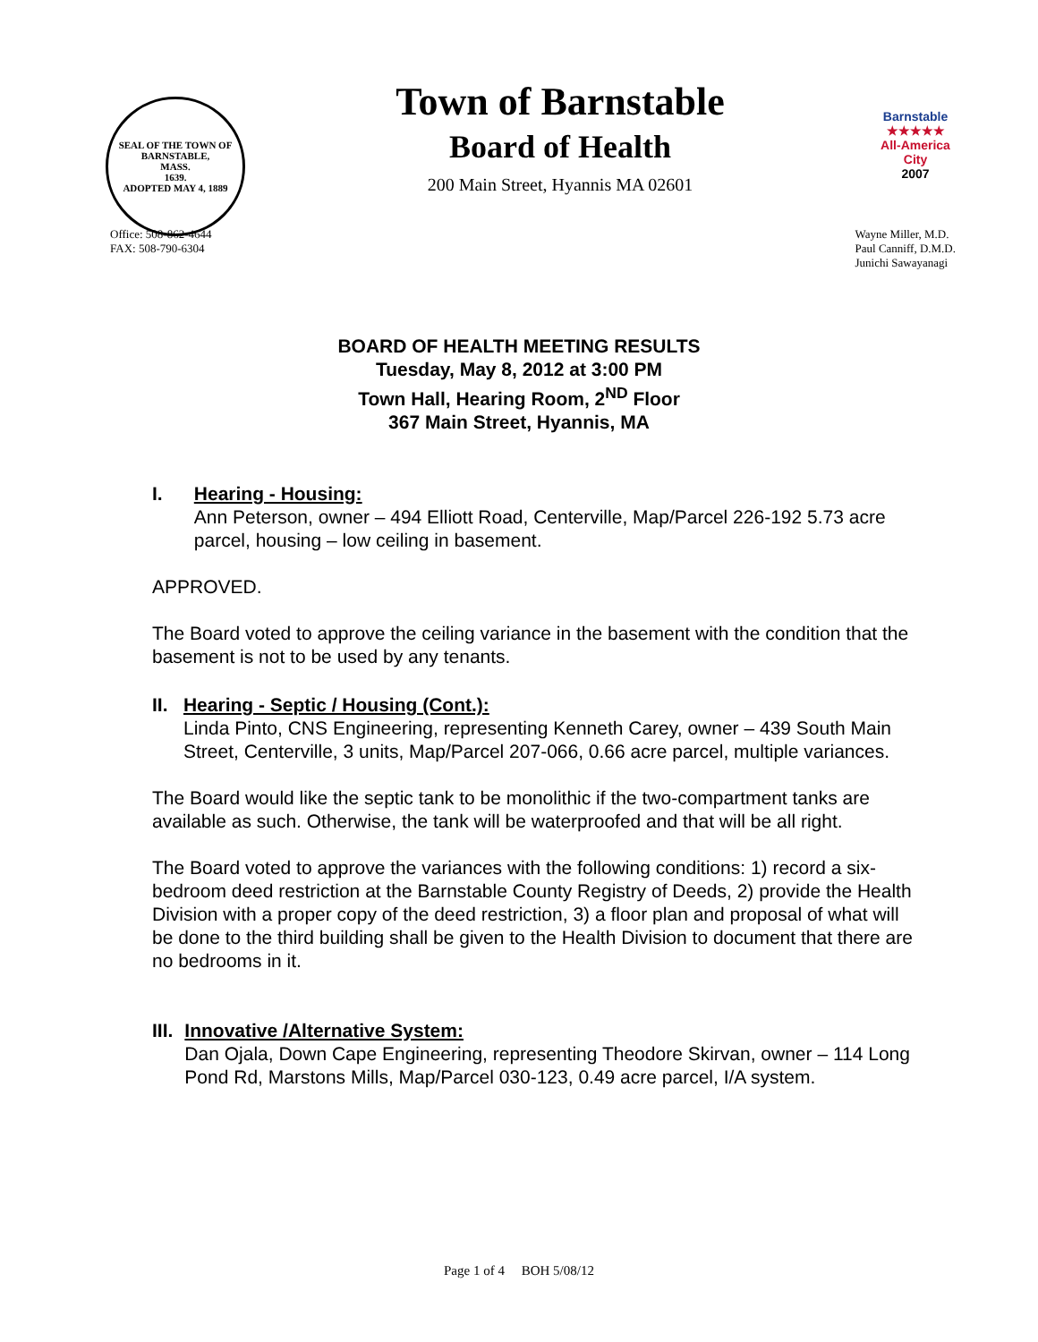SEAL OF THE TOWN OF
BARNSTABLE,
MASS.
1639.
ADOPTED MAY 4, 1889
Town of Barnstable
Board of Health
200 Main Street, Hyannis MA 02601
Barnstable
★★★★★
All-America City
2007
Office: 508-862-4644
FAX: 508-790-6304
Wayne Miller, M.D.
Paul Canniff, D.M.D.
Junichi Sawayanagi
BOARD OF HEALTH MEETING RESULTS
Tuesday, May 8, 2012 at 3:00 PM
Town Hall, Hearing Room, 2<sup>ND</sup> Floor
367 Main Street, Hyannis, MA
I. Hearing - Housing:
Ann Peterson, owner – 494 Elliott Road, Centerville, Map/Parcel 226-192 5.73 acre parcel, housing – low ceiling in basement.
APPROVED.
The Board voted to approve the ceiling variance in the basement with the condition that the basement is not to be used by any tenants.
II. Hearing - Septic / Housing (Cont.):
Linda Pinto, CNS Engineering, representing Kenneth Carey, owner – 439 South Main Street, Centerville, 3 units, Map/Parcel 207-066, 0.66 acre parcel, multiple variances.
The Board would like the septic tank to be monolithic if the two-compartment tanks are available as such. Otherwise, the tank will be waterproofed and that will be all right.
The Board voted to approve the variances with the following conditions: 1) record a six-bedroom deed restriction at the Barnstable County Registry of Deeds, 2) provide the Health Division with a proper copy of the deed restriction, 3) a floor plan and proposal of what will be done to the third building shall be given to the Health Division to document that there are no bedrooms in it.
III. Innovative /Alternative System:
Dan Ojala, Down Cape Engineering, representing Theodore Skirvan, owner – 114 Long Pond Rd, Marstons Mills, Map/Parcel 030-123, 0.49 acre parcel, I/A system.
Page 1 of 4 BOH 5/08/12